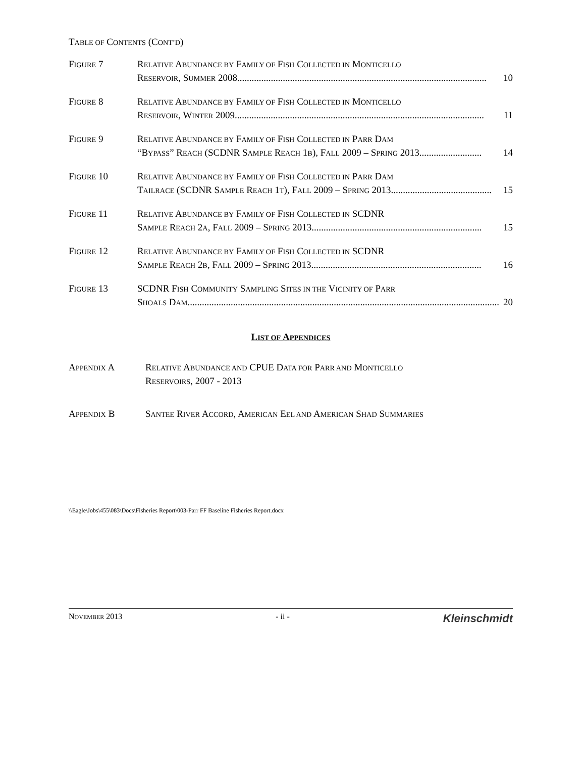TABLE OF CONTENTS (CONT’D)
FIGURE 7 RELATIVE ABUNDANCE BY FAMILY OF FISH COLLECTED IN MONTICELLO
RESERVOIR, SUMMER 2008........................................................................................................ 10
FIGURE 8 RELATIVE ABUNDANCE BY FAMILY OF FISH COLLECTED IN MONTICELLO
RESERVOIR, WINTER 2009........................................................................................................ 11
FIGURE 9 RELATIVE ABUNDANCE BY FAMILY OF FISH COLLECTED IN PARR DAM
“BYPASS” REACH (SCDNR SAMPLE REACH 1B), FALL 2009 – SPRING 2013.......................... 14
FIGURE 10 RELATIVE ABUNDANCE BY FAMILY OF FISH COLLECTED IN PARR DAM
TAILRACE (SCDNR SAMPLE REACH 1T), FALL 2009 – SPRING 2013.......................................... 15
FIGURE 11 RELATIVE ABUNDANCE BY FAMILY OF FISH COLLECTED IN SCDNR
SAMPLE REACH 2A, FALL 2009 – SPRING 2013....................................................................... 15
FIGURE 12 RELATIVE ABUNDANCE BY FAMILY OF FISH COLLECTED IN SCDNR
SAMPLE REACH 2B, FALL 2009 – SPRING 2013....................................................................... 16
FIGURE 13 SCDNR FISH COMMUNITY SAMPLING SITES IN THE VICINITY OF PARR
SHOALS DAM.................................................................................................................................. 20
LIST OF APPENDICES
APPENDIX A RELATIVE ABUNDANCE AND CPUE DATA FOR PARR AND MONTICELLO
RESERVOIRS, 2007 - 2013
APPENDIX B SANTEE RIVER ACCORD, AMERICAN EEL AND AMERICAN SHAD SUMMARIES
\\Eagle\Jobs\455\083\Docs\Fisheries Report\003-Parr FF Baseline Fisheries Report.docx
NOVEMBER 2013 - ii - Kleinschmidt